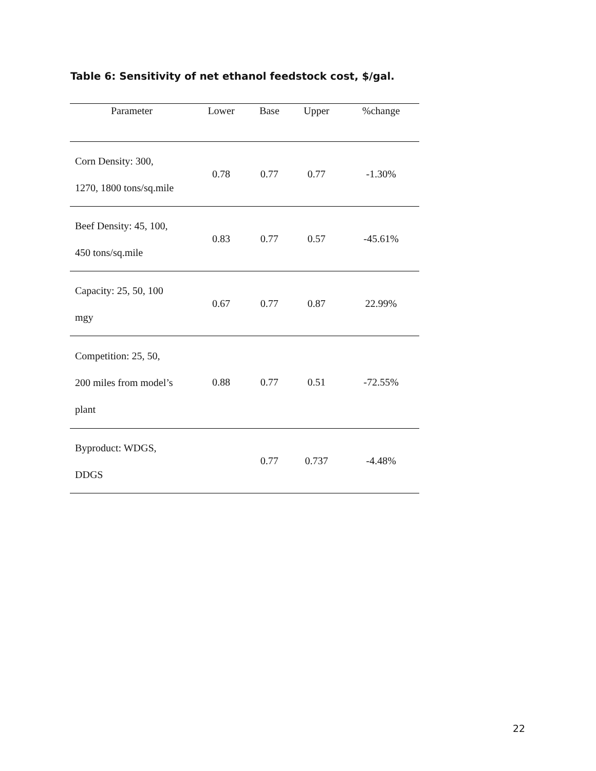Table 6: Sensitivity of net ethanol feedstock cost, $/gal.
| Parameter | Lower | Base | Upper | %change |
| --- | --- | --- | --- | --- |
| Corn Density: 300, 1270, 1800 tons/sq.mile | 0.78 | 0.77 | 0.77 | -1.30% |
| Beef Density: 45, 100, 450 tons/sq.mile | 0.83 | 0.77 | 0.57 | -45.61% |
| Capacity: 25, 50, 100 mgy | 0.67 | 0.77 | 0.87 | 22.99% |
| Competition: 25, 50, 200 miles from model’s plant | 0.88 | 0.77 | 0.51 | -72.55% |
| Byproduct: WDGS, DDGS | | 0.77 | 0.737 | -4.48% |
22